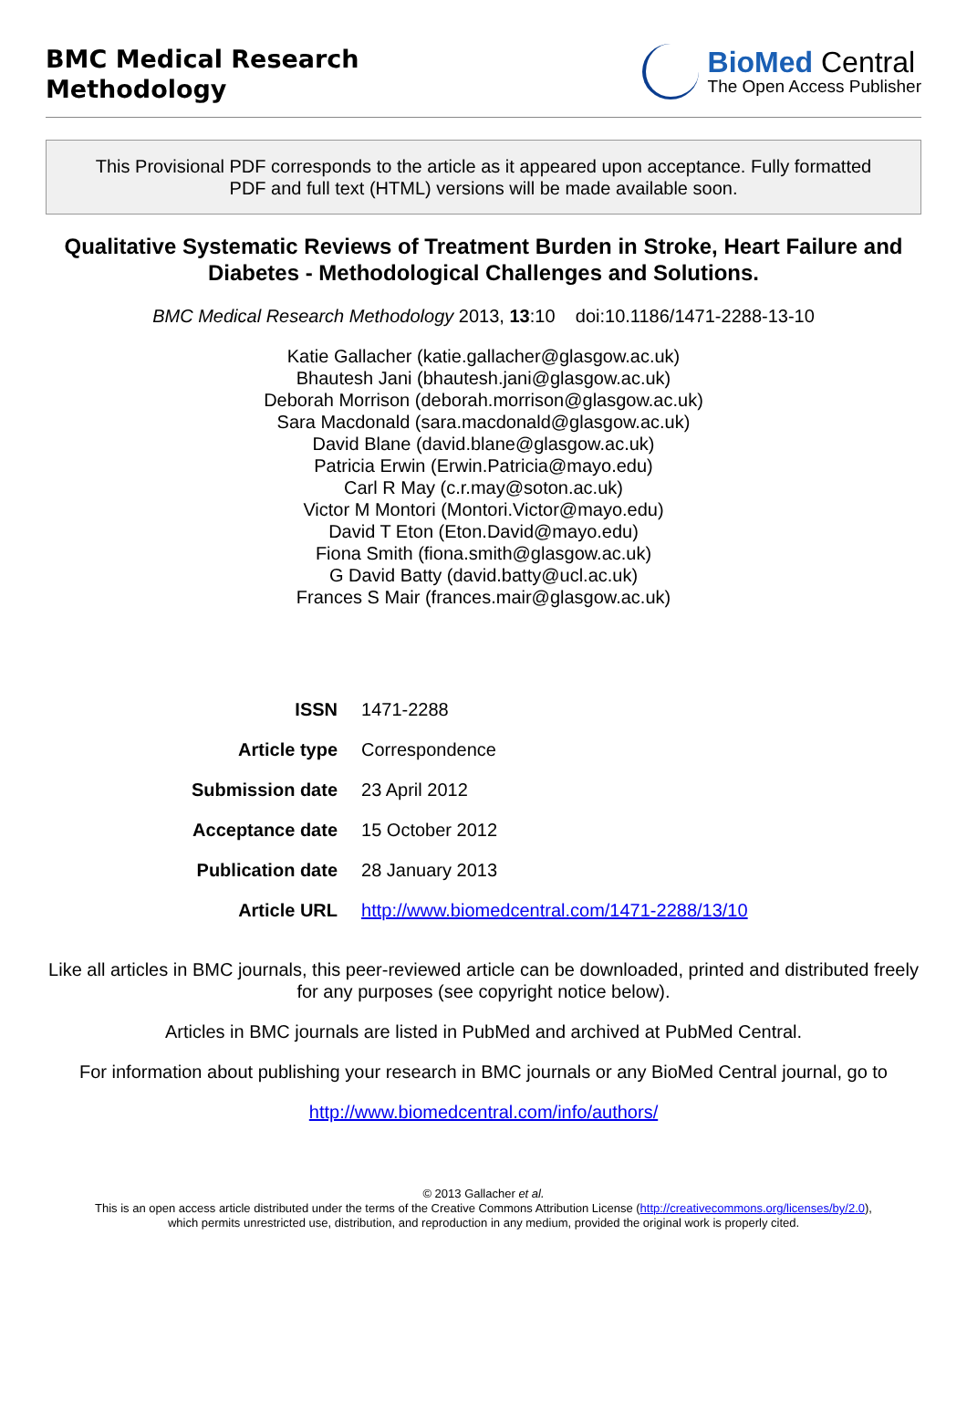BMC Medical Research
Methodology
BioMed Central
The Open Access Publisher
This Provisional PDF corresponds to the article as it appeared upon acceptance. Fully formatted
PDF and full text (HTML) versions will be made available soon.
Qualitative Systematic Reviews of Treatment Burden in Stroke, Heart Failure and Diabetes - Methodological Challenges and Solutions.
BMC Medical Research Methodology 2013, 13:10 doi:10.1186/1471-2288-13-10
Katie Gallacher (katie.gallacher@glasgow.ac.uk)
Bhautesh Jani (bhautesh.jani@glasgow.ac.uk)
Deborah Morrison (deborah.morrison@glasgow.ac.uk)
Sara Macdonald (sara.macdonald@glasgow.ac.uk)
David Blane (david.blane@glasgow.ac.uk)
Patricia Erwin (Erwin.Patricia@mayo.edu)
Carl R May (c.r.may@soton.ac.uk)
Victor M Montori (Montori.Victor@mayo.edu)
David T Eton (Eton.David@mayo.edu)
Fiona Smith (fiona.smith@glasgow.ac.uk)
G David Batty (david.batty@ucl.ac.uk)
Frances S Mair (frances.mair@glasgow.ac.uk)
| ISSN | 1471-2288 |
| Article type | Correspondence |
| Submission date | 23 April 2012 |
| Acceptance date | 15 October 2012 |
| Publication date | 28 January 2013 |
| Article URL | http://www.biomedcentral.com/1471-2288/13/10 |
Like all articles in BMC journals, this peer-reviewed article can be downloaded, printed and distributed freely for any purposes (see copyright notice below).
Articles in BMC journals are listed in PubMed and archived at PubMed Central.
For information about publishing your research in BMC journals or any BioMed Central journal, go to
http://www.biomedcentral.com/info/authors/
© 2013 Gallacher et al.
This is an open access article distributed under the terms of the Creative Commons Attribution License (http://creativecommons.org/licenses/by/2.0),
which permits unrestricted use, distribution, and reproduction in any medium, provided the original work is properly cited.